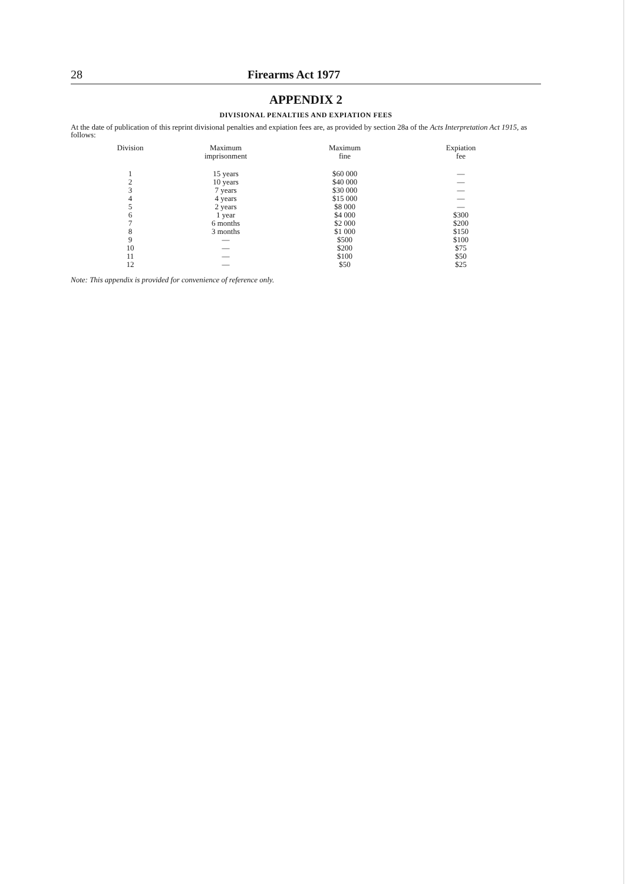28 Firearms Act 1977
APPENDIX 2
DIVISIONAL PENALTIES AND EXPIATION FEES
At the date of publication of this reprint divisional penalties and expiation fees are, as provided by section 28a of the Acts Interpretation Act 1915, as follows:
| Division | Maximum imprisonment | Maximum fine | Expiation fee |
| --- | --- | --- | --- |
| 1 | 15 years | $60 000 | — |
| 2 | 10 years | $40 000 | — |
| 3 | 7 years | $30 000 | — |
| 4 | 4 years | $15 000 | — |
| 5 | 2 years | $8 000 | — |
| 6 | 1 year | $4 000 | $300 |
| 7 | 6 months | $2 000 | $200 |
| 8 | 3 months | $1 000 | $150 |
| 9 | — | $500 | $100 |
| 10 | — | $200 | $75 |
| 11 | — | $100 | $50 |
| 12 | — | $50 | $25 |
Note: This appendix is provided for convenience of reference only.